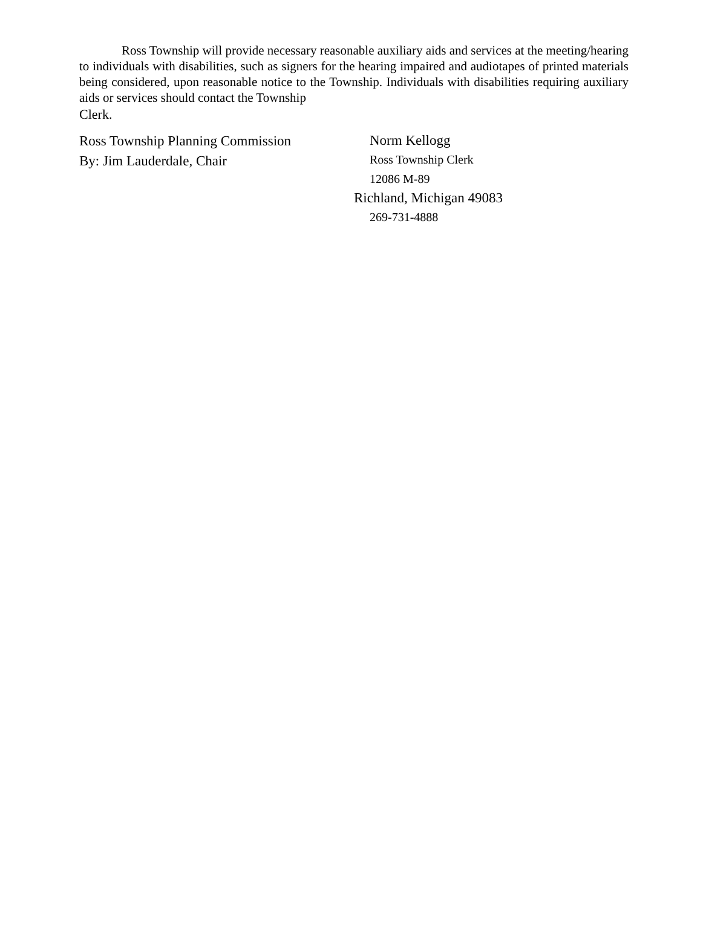Ross Township will provide necessary reasonable auxiliary aids and services at the meeting/hearing to individuals with disabilities, such as signers for the hearing impaired and audiotapes of printed materials being considered, upon reasonable notice to the Township. Individuals with disabilities requiring auxiliary aids or services should contact the Township
Clerk.
Ross Township Planning Commission
By: Jim Lauderdale, Chair
Norm Kellogg
Ross Township Clerk
12086 M-89
Richland, Michigan 49083
269-731-4888